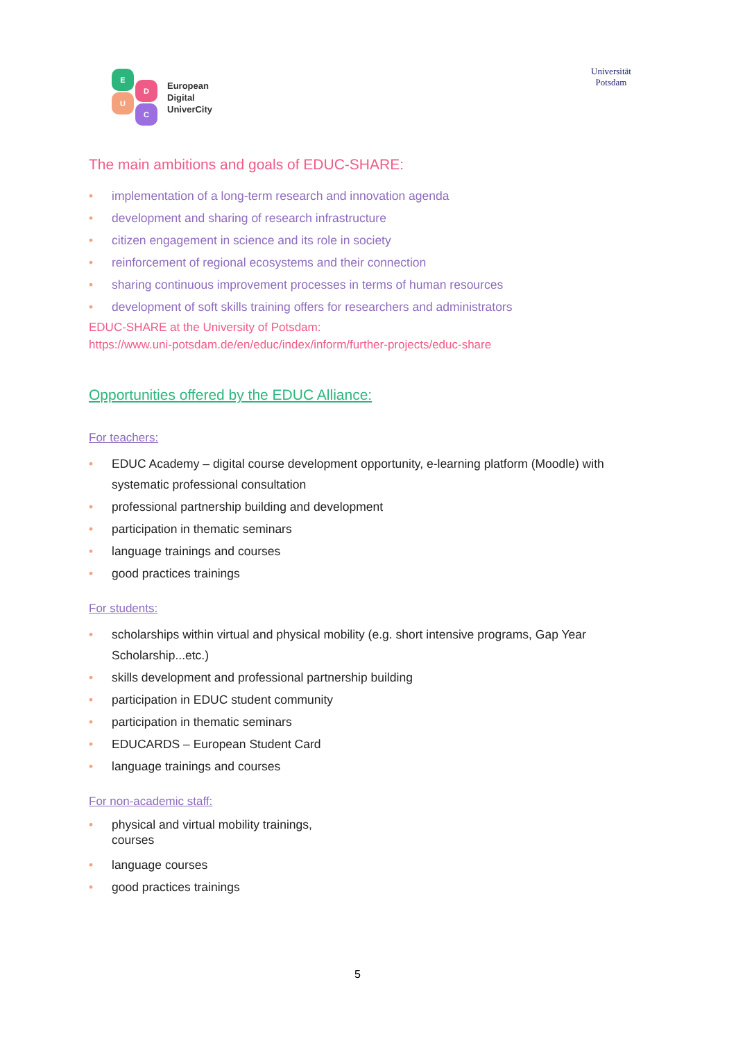E
D
U
C
European
Digital
UniverCity
Universität
Potsdam
The main ambitions and goals of EDUC-SHARE:
• implementation of a long-term research and innovation agenda
• development and sharing of research infrastructure
• citizen engagement in science and its role in society
• reinforcement of regional ecosystems and their connection
• sharing continuous improvement processes in terms of human resources
• development of soft skills training offers for researchers and administrators
EDUC-SHARE at the University of Potsdam:
https://www.uni-potsdam.de/en/educ/index/inform/further-projects/educ-share
Opportunities offered by the EDUC Alliance:
For teachers:
• EDUC Academy – digital course development opportunity, e-learning platform (Moodle) with systematic professional consultation
• professional partnership building and development
• participation in thematic seminars
• language trainings and courses
• good practices trainings
For students:
• scholarships within virtual and physical mobility (e.g. short intensive programs, Gap Year Scholarship...etc.)
• skills development and professional partnership building
• participation in EDUC student community
• participation in thematic seminars
• EDUCARDS – European Student Card
• language trainings and courses
For non-academic staff:
• physical and virtual mobility trainings,
courses
• language courses
• good practices trainings
5